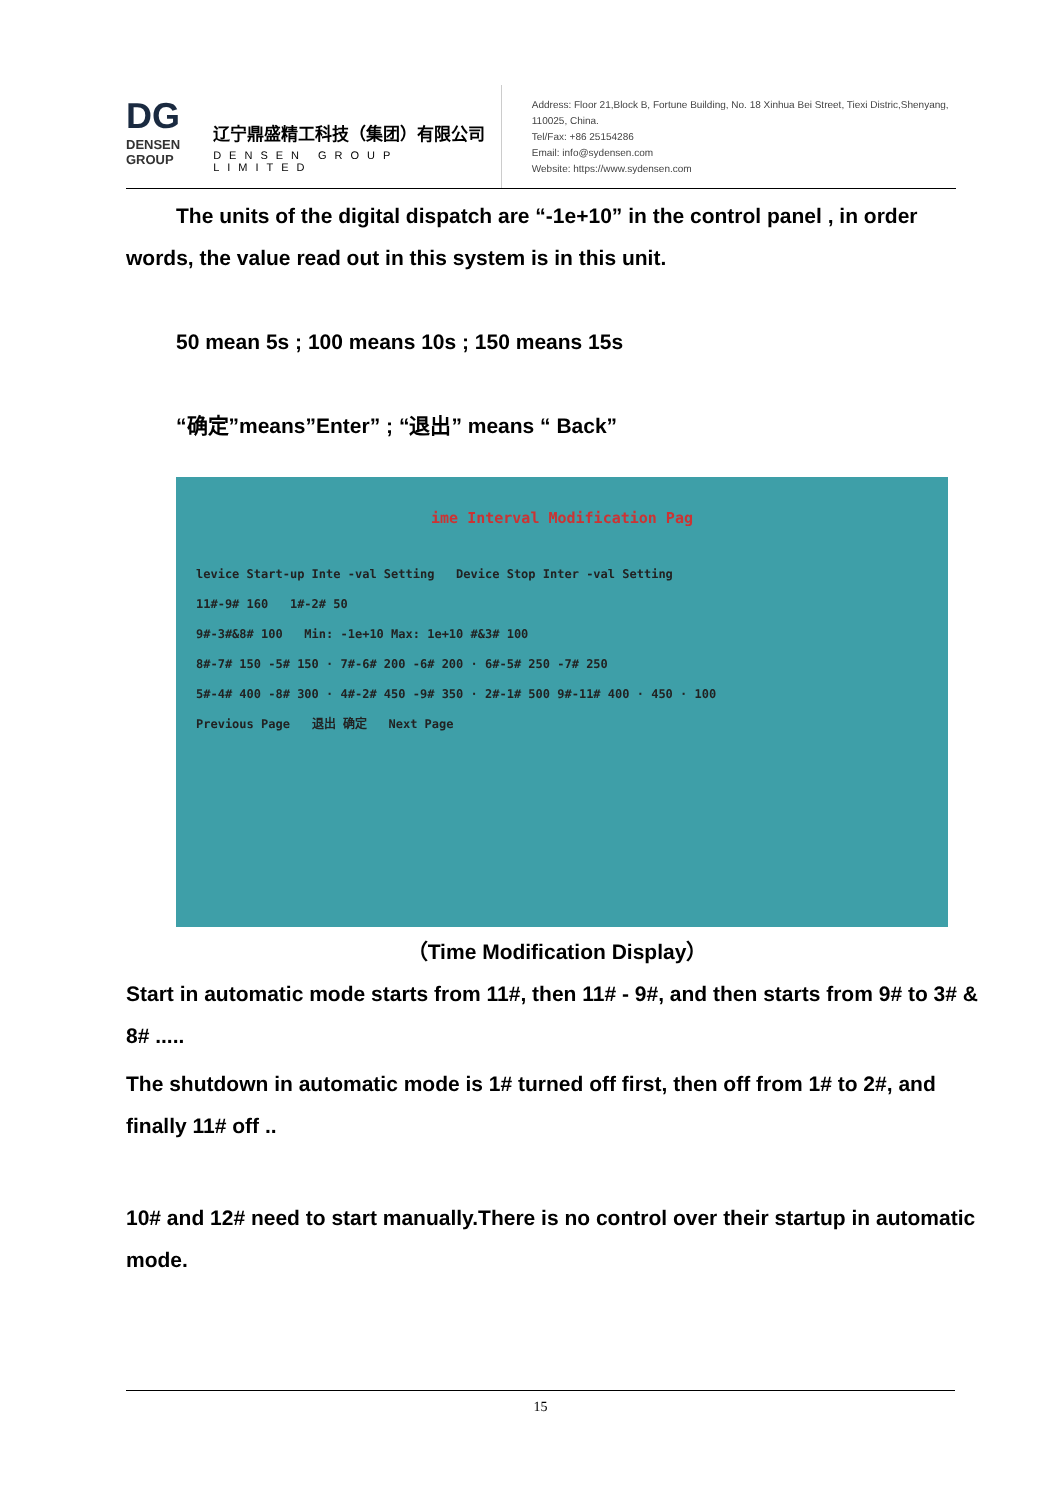DG
DENSEN GROUP
辽宁鼎盛精工科技（集团）有限公司
DENSEN GROUP LIMITED
Address: Floor 21,Block B, Fortune Building, No. 18 Xinhua Bei Street, Tiexi Distric,Shenyang, 110025, China.
Tel/Fax: +86 25154286
Email: info@sydensen.com
Website: https://www.sydensen.com
The units of the digital dispatch are “-1e+10” in the control panel , in order words, the value read out in this system is in this unit.
50 mean 5s ; 100 means 10s ; 150 means 15s
“确定”means”Enter” ; “退出” means “ Back”
ime Interval Modification Pag
levice Start-up Inte -val Setting Device Stop Inter -val Setting
11#-9# 160 1#-2# 50
9#-3#&8# 100 Min: -1e+10 Max: 1e+10 #&3# 100
8#-7# 150 -5# 150 · 7#-6# 200 -6# 200 · 6#-5# 250 -7# 250
5#-4# 400 -8# 300 · 4#-2# 450 -9# 350 · 2#-1# 500 9#-11# 400 · 450 · 100
Previous Page 退出 确定 Next Page
（Time Modification Display）
Start in automatic mode starts from 11#, then 11# - 9#, and then starts from 9# to 3# & 8# .....
The shutdown in automatic mode is 1# turned off first, then off from 1# to 2#, and finally 11# off ..
10# and 12# need to start manually.There is no control over their startup in automatic mode.
15